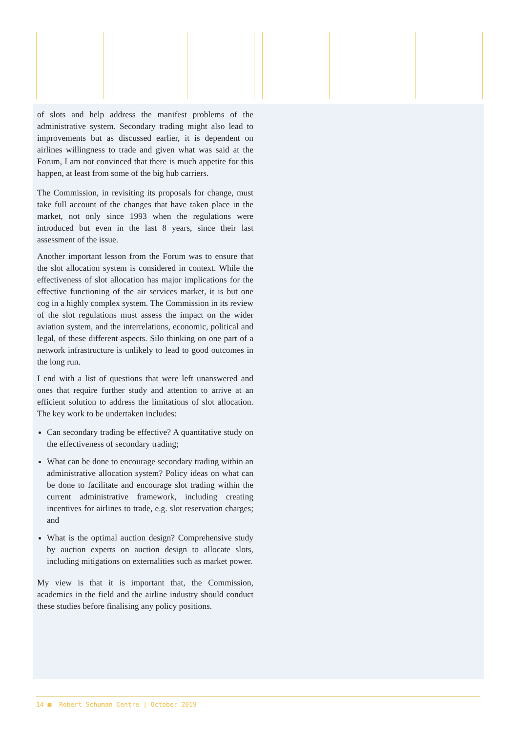of slots and help address the manifest problems of the administrative system. Secondary trading might also lead to improvements but as discussed earlier, it is dependent on airlines willingness to trade and given what was said at the Forum, I am not convinced that there is much appetite for this happen, at least from some of the big hub carriers.
The Commission, in revisiting its proposals for change, must take full account of the changes that have taken place in the market, not only since 1993 when the regulations were introduced but even in the last 8 years, since their last assessment of the issue.
Another important lesson from the Forum was to ensure that the slot allocation system is considered in context. While the effectiveness of slot allocation has major implications for the effective functioning of the air services market, it is but one cog in a highly complex system. The Commission in its review of the slot regulations must assess the impact on the wider aviation system, and the interrelations, economic, political and legal, of these different aspects. Silo thinking on one part of a network infrastructure is unlikely to lead to good outcomes in the long run.
I end with a list of questions that were left unanswered and ones that require further study and attention to arrive at an efficient solution to address the limitations of slot allocation. The key work to be undertaken includes:
Can secondary trading be effective? A quantitative study on the effectiveness of secondary trading;
What can be done to encourage secondary trading within an administrative allocation system? Policy ideas on what can be done to facilitate and encourage slot trading within the current administrative framework, including creating incentives for airlines to trade, e.g. slot reservation charges; and
What is the optimal auction design? Comprehensive study by auction experts on auction design to allocate slots, including mitigations on externalities such as market power.
My view is that it is important that, the Commission, academics in the field and the airline industry should conduct these studies before finalising any policy positions.
14 ■ Robert Schuman Centre | October 2019